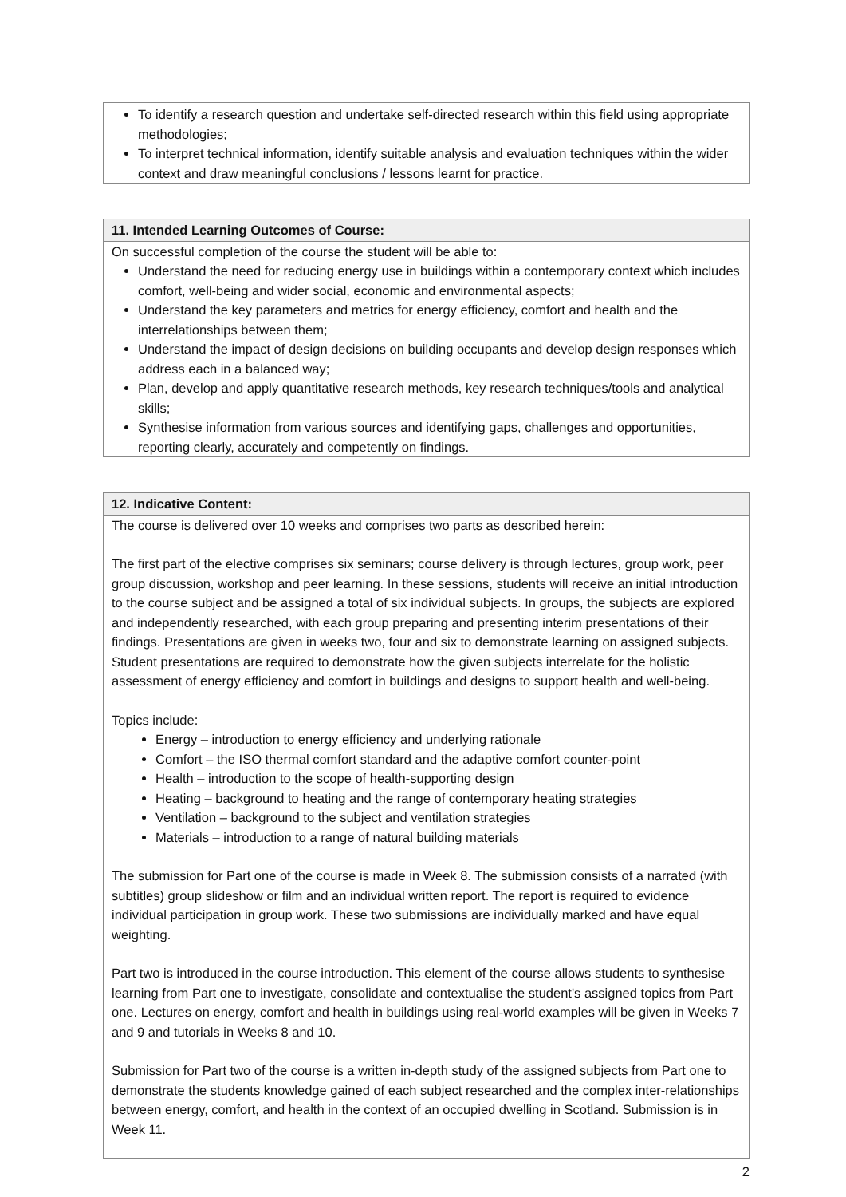To identify a research question and undertake self-directed research within this field using appropriate methodologies;
To interpret technical information, identify suitable analysis and evaluation techniques within the wider context and draw meaningful conclusions / lessons learnt for practice.
11. Intended Learning Outcomes of Course:
On successful completion of the course the student will be able to:
Understand the need for reducing energy use in buildings within a contemporary context which includes comfort, well-being and wider social, economic and environmental aspects;
Understand the key parameters and metrics for energy efficiency, comfort and health and the interrelationships between them;
Understand the impact of design decisions on building occupants and develop design responses which address each in a balanced way;
Plan, develop and apply quantitative research methods, key research techniques/tools and analytical skills;
Synthesise information from various sources and identifying gaps, challenges and opportunities, reporting clearly, accurately and competently on findings.
12. Indicative Content:
The course is delivered over 10 weeks and comprises two parts as described herein:
The first part of the elective comprises six seminars; course delivery is through lectures, group work, peer group discussion, workshop and peer learning. In these sessions, students will receive an initial introduction to the course subject and be assigned a total of six individual subjects. In groups, the subjects are explored and independently researched, with each group preparing and presenting interim presentations of their findings. Presentations are given in weeks two, four and six to demonstrate learning on assigned subjects. Student presentations are required to demonstrate how the given subjects interrelate for the holistic assessment of energy efficiency and comfort in buildings and designs to support health and well-being.
Topics include:
Energy – introduction to energy efficiency and underlying rationale
Comfort – the ISO thermal comfort standard and the adaptive comfort counter-point
Health – introduction to the scope of health-supporting design
Heating – background to heating and the range of contemporary heating strategies
Ventilation – background to the subject and ventilation strategies
Materials – introduction to a range of natural building materials
The submission for Part one of the course is made in Week 8. The submission consists of a narrated (with subtitles) group slideshow or film and an individual written report. The report is required to evidence individual participation in group work. These two submissions are individually marked and have equal weighting.
Part two is introduced in the course introduction. This element of the course allows students to synthesise learning from Part one to investigate, consolidate and contextualise the student's assigned topics from Part one. Lectures on energy, comfort and health in buildings using real-world examples will be given in Weeks 7 and 9 and tutorials in Weeks 8 and 10.
Submission for Part two of the course is a written in-depth study of the assigned subjects from Part one to demonstrate the students knowledge gained of each subject researched and the complex inter-relationships between energy, comfort, and health in the context of an occupied dwelling in Scotland. Submission is in Week 11.
2